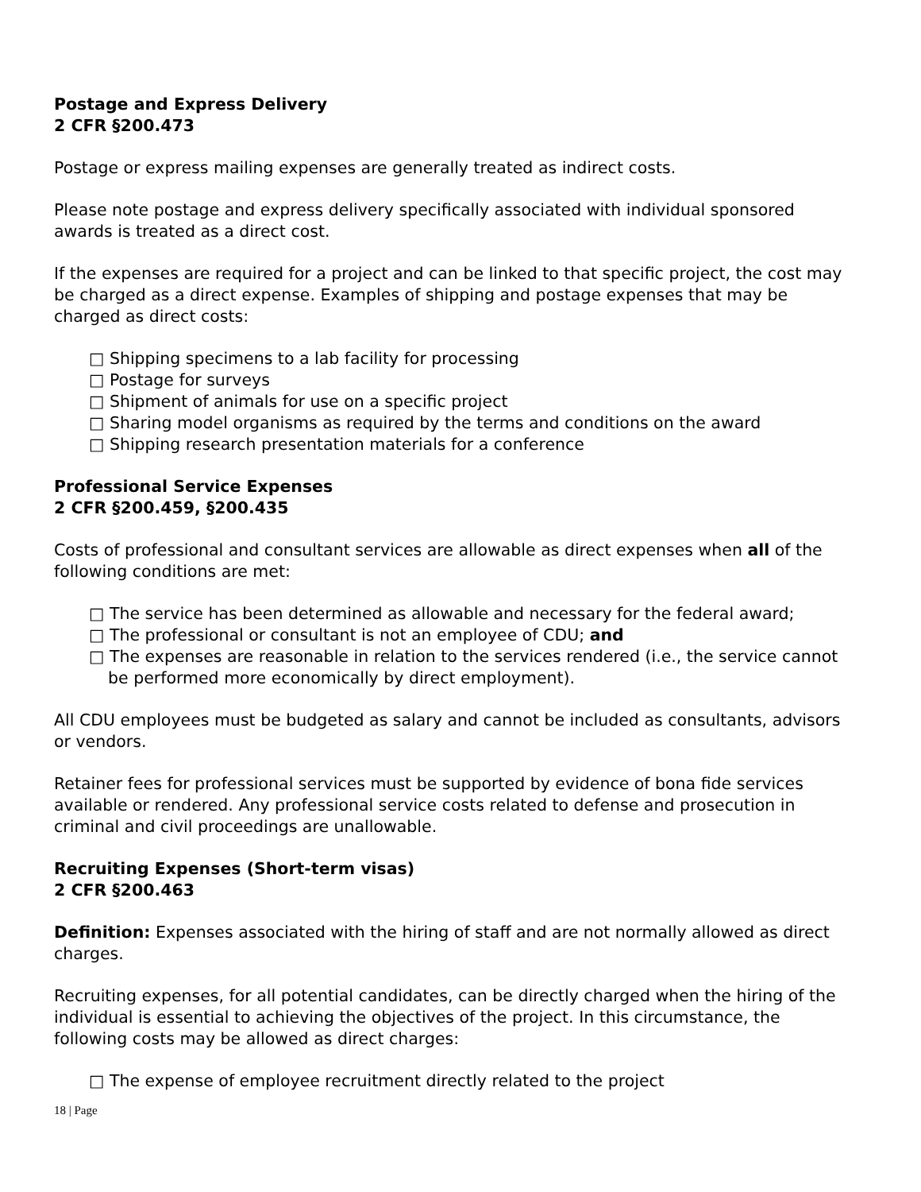Postage and Express Delivery
2 CFR §200.473
Postage or express mailing expenses are generally treated as indirect costs.
Please note postage and express delivery specifically associated with individual sponsored awards is treated as a direct cost.
If the expenses are required for a project and can be linked to that specific project, the cost may be charged as a direct expense. Examples of shipping and postage expenses that may be charged as direct costs:
□ Shipping specimens to a lab facility for processing
□ Postage for surveys
□ Shipment of animals for use on a specific project
□ Sharing model organisms as required by the terms and conditions on the award
□ Shipping research presentation materials for a conference
Professional Service Expenses
2 CFR §200.459, §200.435
Costs of professional and consultant services are allowable as direct expenses when all of the following conditions are met:
□ The service has been determined as allowable and necessary for the federal award;
□ The professional or consultant is not an employee of CDU; and
□ The expenses are reasonable in relation to the services rendered (i.e., the service cannot be performed more economically by direct employment).
All CDU employees must be budgeted as salary and cannot be included as consultants, advisors or vendors.
Retainer fees for professional services must be supported by evidence of bona fide services available or rendered. Any professional service costs related to defense and prosecution in criminal and civil proceedings are unallowable.
Recruiting Expenses (Short-term visas)
2 CFR §200.463
Definition: Expenses associated with the hiring of staff and are not normally allowed as direct charges.
Recruiting expenses, for all potential candidates, can be directly charged when the hiring of the individual is essential to achieving the objectives of the project. In this circumstance, the following costs may be allowed as direct charges:
□ The expense of employee recruitment directly related to the project
18 | Page